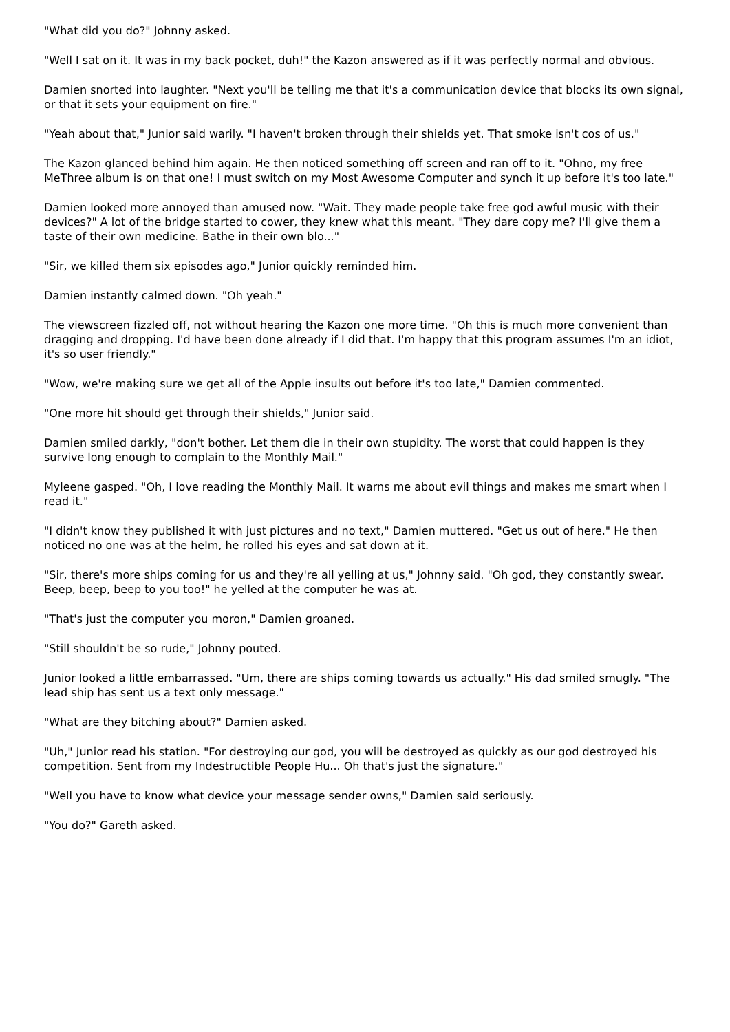"What did you do?" Johnny asked.
"Well I sat on it. It was in my back pocket, duh!" the Kazon answered as if it was perfectly normal and obvious.
Damien snorted into laughter. "Next you'll be telling me that it's a communication device that blocks its own signal, or that it sets your equipment on fire."
"Yeah about that," Junior said warily. "I haven't broken through their shields yet. That smoke isn't cos of us."
The Kazon glanced behind him again. He then noticed something off screen and ran off to it. "Ohno, my free MeThree album is on that one! I must switch on my Most Awesome Computer and synch it up before it's too late."
Damien looked more annoyed than amused now. "Wait. They made people take free god awful music with their devices?" A lot of the bridge started to cower, they knew what this meant. "They dare copy me? I'll give them a taste of their own medicine. Bathe in their own blo..."
"Sir, we killed them six episodes ago," Junior quickly reminded him.
Damien instantly calmed down. "Oh yeah."
The viewscreen fizzled off, not without hearing the Kazon one more time. "Oh this is much more convenient than dragging and dropping. I'd have been done already if I did that. I'm happy that this program assumes I'm an idiot, it's so user friendly."
"Wow, we're making sure we get all of the Apple insults out before it's too late," Damien commented.
"One more hit should get through their shields," Junior said.
Damien smiled darkly, "don't bother. Let them die in their own stupidity. The worst that could happen is they survive long enough to complain to the Monthly Mail."
Myleene gasped. "Oh, I love reading the Monthly Mail. It warns me about evil things and makes me smart when I read it."
"I didn't know they published it with just pictures and no text," Damien muttered. "Get us out of here." He then noticed no one was at the helm, he rolled his eyes and sat down at it.
"Sir, there's more ships coming for us and they're all yelling at us," Johnny said. "Oh god, they constantly swear. Beep, beep, beep to you too!" he yelled at the computer he was at.
"That's just the computer you moron," Damien groaned.
"Still shouldn't be so rude," Johnny pouted.
Junior looked a little embarrassed. "Um, there are ships coming towards us actually." His dad smiled smugly. "The lead ship has sent us a text only message."
"What are they bitching about?" Damien asked.
"Uh," Junior read his station. "For destroying our god, you will be destroyed as quickly as our god destroyed his competition. Sent from my Indestructible People Hu... Oh that's just the signature."
"Well you have to know what device your message sender owns," Damien said seriously.
"You do?" Gareth asked.